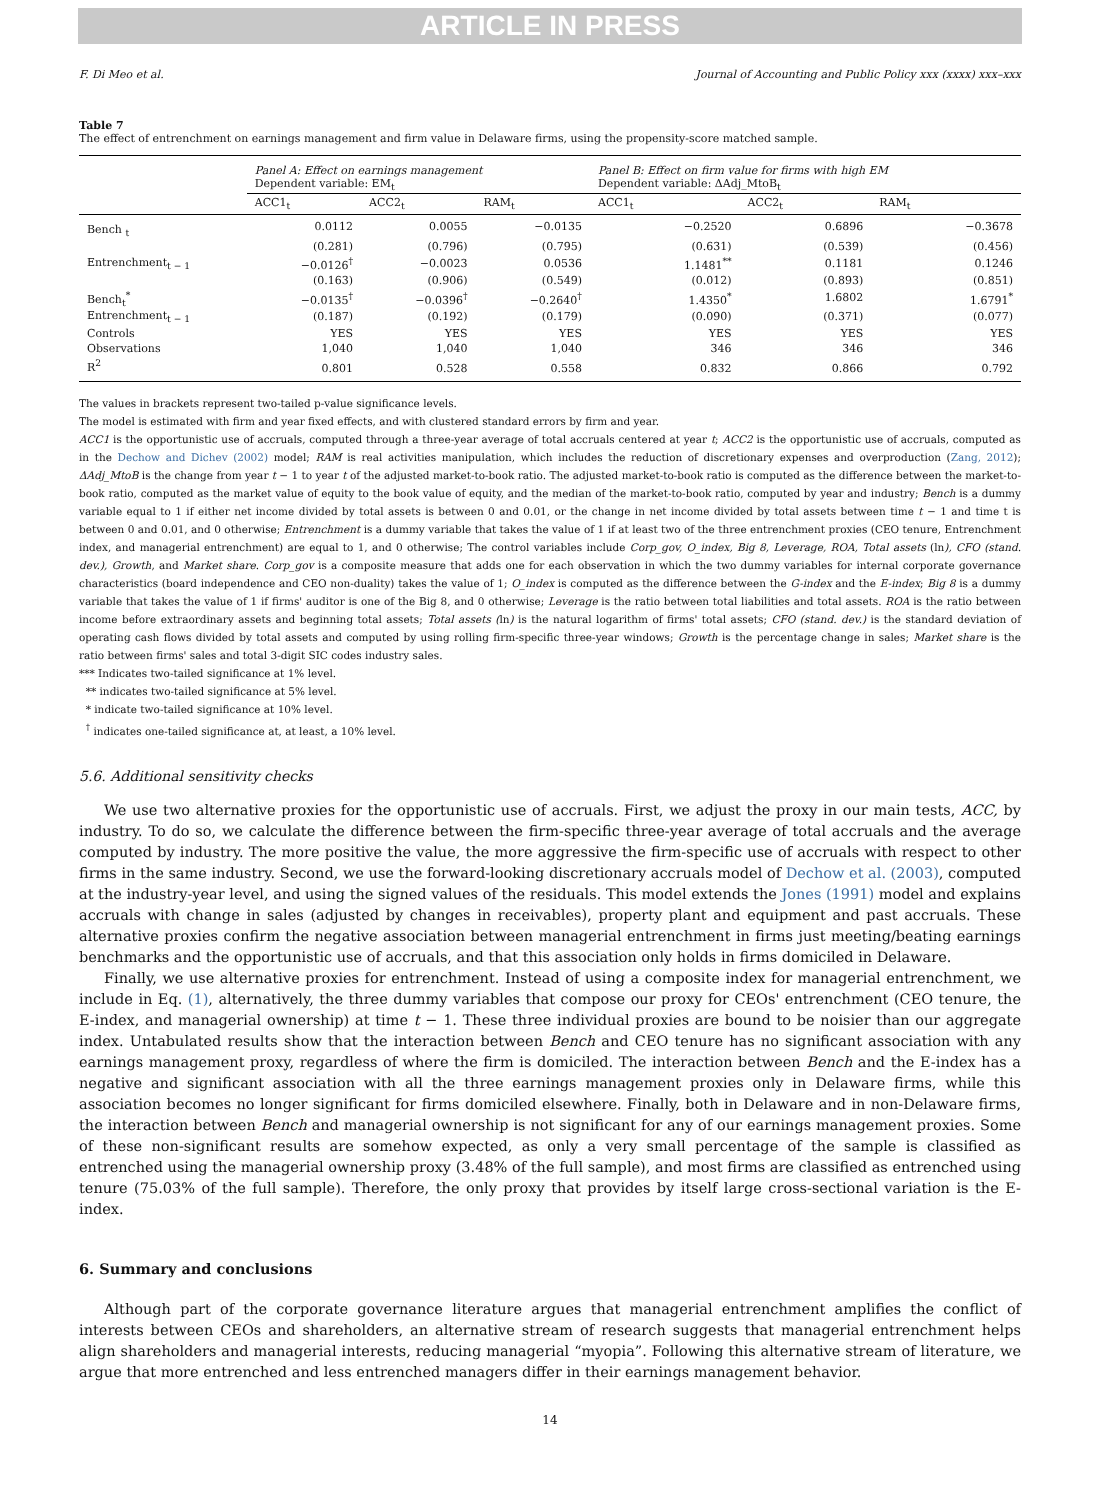ARTICLE IN PRESS
F. Di Meo et al. Journal of Accounting and Public Policy xxx (xxxx) xxx–xxx
Table 7
The effect of entrenchment on earnings management and firm value in Delaware firms, using the propensity-score matched sample.
| | Panel A: Effect on earnings management Dependent variable: EM<sub>t</sub> | | | Panel B: Effect on firm value for firms with high EM Dependent variable: ΔAdj_MtoB<sub>t</sub> | | |
| --- | --- | --- | --- | --- | --- | --- |
| | ACC1<sub>t</sub> | ACC2<sub>t</sub> | RAM<sub>t</sub> | ACC1<sub>t</sub> | ACC2<sub>t</sub> | RAM<sub>t</sub> |
| Bench <sub>t</sub> | 0.0112 | 0.0055 | −0.0135 | −0.2520 | 0.6896 | −0.3678 |
| | (0.281) | (0.796) | (0.795) | (0.631) | (0.539) | (0.456) |
| Entrenchment<sub>t − 1</sub> | −0.0126<sup>†</sup> | −0.0023 | 0.0536 | 1.1481<sup>**</sup> | 0.1181 | 0.1246 |
| | (0.163) | (0.906) | (0.549) | (0.012) | (0.893) | (0.851) |
| Bench<sub>t</sub><sup>*</sup> | −0.0135<sup>†</sup> | −0.0396<sup>†</sup> | −0.2640<sup>†</sup> | 1.4350<sup>*</sup> | 1.6802 | 1.6791<sup>*</sup> |
| Entrenchment<sub>t − 1</sub> | (0.187) | (0.192) | (0.179) | (0.090) | (0.371) | (0.077) |
| Controls | YES | YES | YES | YES | YES | YES |
| Observations | 1,040 | 1,040 | 1,040 | 346 | 346 | 346 |
| R<sup>2</sup> | 0.801 | 0.528 | 0.558 | 0.832 | 0.866 | 0.792 |
The values in brackets represent two-tailed p-value significance levels.
The model is estimated with firm and year fixed effects, and with clustered standard errors by firm and year.
ACC1 is the opportunistic use of accruals, computed through a three-year average of total accruals centered at year t; ACC2 is the opportunistic use of accruals, computed as in the Dechow and Dichev (2002) model; RAM is real activities manipulation, which includes the reduction of discretionary expenses and overproduction (Zang, 2012); ΔAdj_MtoB is the change from year t − 1 to year t of the adjusted market-to-book ratio. The adjusted market-to-book ratio is computed as the difference between the market-to-book ratio, computed as the market value of equity to the book value of equity, and the median of the market-to-book ratio, computed by year and industry; Bench is a dummy variable equal to 1 if either net income divided by total assets is between 0 and 0.01, or the change in net income divided by total assets between time t − 1 and time t is between 0 and 0.01, and 0 otherwise; Entrenchment is a dummy variable that takes the value of 1 if at least two of the three entrenchment proxies (CEO tenure, Entrenchment index, and managerial entrenchment) are equal to 1, and 0 otherwise; The control variables include Corp_gov, O_index, Big 8, Leverage, ROA, Total assets (ln), CFO (stand. dev.), Growth, and Market share. Corp_gov is a composite measure that adds one for each observation in which the two dummy variables for internal corporate governance characteristics (board independence and CEO non-duality) takes the value of 1; O_index is computed as the difference between the G-index and the E-index; Big 8 is a dummy variable that takes the value of 1 if firms' auditor is one of the Big 8, and 0 otherwise; Leverage is the ratio between total liabilities and total assets. ROA is the ratio between income before extraordinary assets and beginning total assets; Total assets (ln) is the natural logarithm of firms' total assets; CFO (stand. dev.) is the standard deviation of operating cash flows divided by total assets and computed by using rolling firm-specific three-year windows; Growth is the percentage change in sales; Market share is the ratio between firms' sales and total 3-digit SIC codes industry sales.
*** Indicates two-tailed significance at 1% level.
** indicates two-tailed significance at 5% level.
* indicate two-tailed significance at 10% level.
<sup>†</sup> indicates one-tailed significance at, at least, a 10% level.
5.6. Additional sensitivity checks
We use two alternative proxies for the opportunistic use of accruals. First, we adjust the proxy in our main tests, ACC, by industry. To do so, we calculate the difference between the firm-specific three-year average of total accruals and the average computed by industry. The more positive the value, the more aggressive the firm-specific use of accruals with respect to other firms in the same industry. Second, we use the forward-looking discretionary accruals model of Dechow et al. (2003), computed at the industry-year level, and using the signed values of the residuals. This model extends the Jones (1991) model and explains accruals with change in sales (adjusted by changes in receivables), property plant and equipment and past accruals. These alternative proxies confirm the negative association between managerial entrenchment in firms just meeting/beating earnings benchmarks and the opportunistic use of accruals, and that this association only holds in firms domiciled in Delaware.
Finally, we use alternative proxies for entrenchment. Instead of using a composite index for managerial entrenchment, we include in Eq. (1), alternatively, the three dummy variables that compose our proxy for CEOs' entrenchment (CEO tenure, the E-index, and managerial ownership) at time t − 1. These three individual proxies are bound to be noisier than our aggregate index. Untabulated results show that the interaction between Bench and CEO tenure has no significant association with any earnings management proxy, regardless of where the firm is domiciled. The interaction between Bench and the E-index has a negative and significant association with all the three earnings management proxies only in Delaware firms, while this association becomes no longer significant for firms domiciled elsewhere. Finally, both in Delaware and in non-Delaware firms, the interaction between Bench and managerial ownership is not significant for any of our earnings management proxies. Some of these non-significant results are somehow expected, as only a very small percentage of the sample is classified as entrenched using the managerial ownership proxy (3.48% of the full sample), and most firms are classified as entrenched using tenure (75.03% of the full sample). Therefore, the only proxy that provides by itself large cross-sectional variation is the E-index.
6. Summary and conclusions
Although part of the corporate governance literature argues that managerial entrenchment amplifies the conflict of interests between CEOs and shareholders, an alternative stream of research suggests that managerial entrenchment helps align shareholders and managerial interests, reducing managerial “myopia”. Following this alternative stream of literature, we argue that more entrenched and less entrenched managers differ in their earnings management behavior.
14